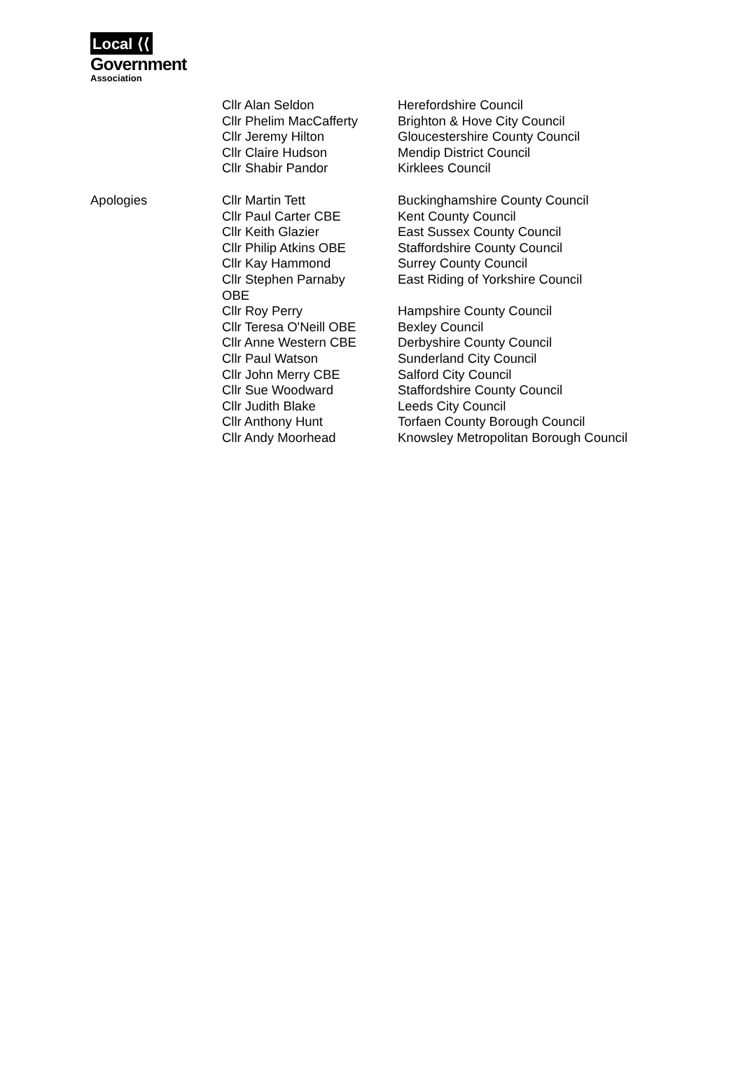Local ⟨⟨
Government
Association
| | Cllr Alan Seldon | Herefordshire Council |
| | Cllr Phelim MacCafferty | Brighton & Hove City Council |
| | Cllr Jeremy Hilton | Gloucestershire County Council |
| | Cllr Claire Hudson | Mendip District Council |
| | Cllr Shabir Pandor | Kirklees Council |
| Apologies | Cllr Martin Tett | Buckinghamshire County Council |
| | Cllr Paul Carter CBE | Kent County Council |
| | Cllr Keith Glazier | East Sussex County Council |
| | Cllr Philip Atkins OBE | Staffordshire County Council |
| | Cllr Kay Hammond | Surrey County Council |
| | Cllr Stephen Parnaby OBE | East Riding of Yorkshire Council |
| | Cllr Roy Perry | Hampshire County Council |
| | Cllr Teresa O'Neill OBE | Bexley Council |
| | Cllr Anne Western CBE | Derbyshire County Council |
| | Cllr Paul Watson | Sunderland City Council |
| | Cllr John Merry CBE | Salford City Council |
| | Cllr Sue Woodward | Staffordshire County Council |
| | Cllr Judith Blake | Leeds City Council |
| | Cllr Anthony Hunt | Torfaen County Borough Council |
| | Cllr Andy Moorhead | Knowsley Metropolitan Borough Council |